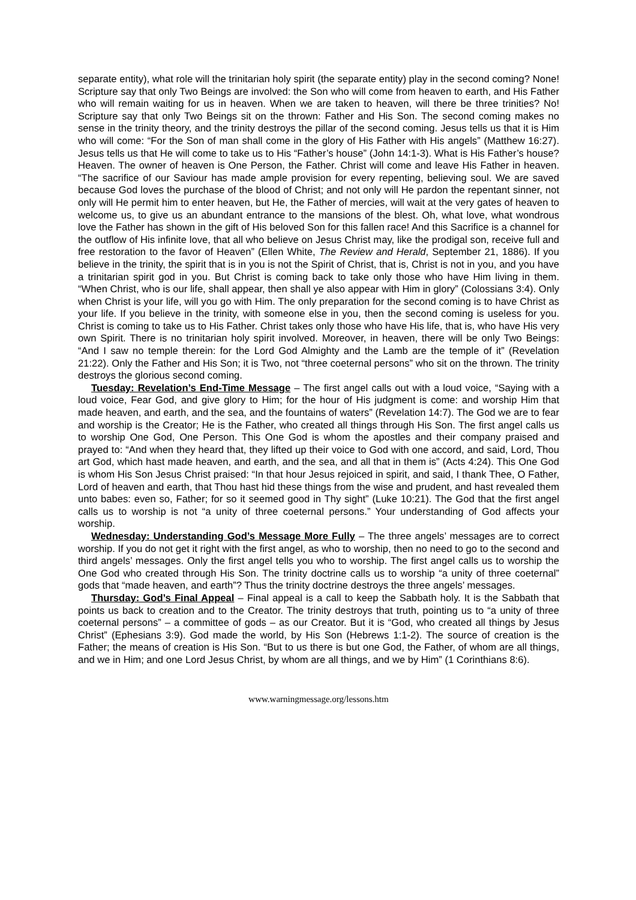separate entity), what role will the trinitarian holy spirit (the separate entity) play in the second coming? None! Scripture say that only Two Beings are involved: the Son who will come from heaven to earth, and His Father who will remain waiting for us in heaven. When we are taken to heaven, will there be three trinities? No! Scripture say that only Two Beings sit on the thrown: Father and His Son. The second coming makes no sense in the trinity theory, and the trinity destroys the pillar of the second coming. Jesus tells us that it is Him who will come: “For the Son of man shall come in the glory of His Father with His angels” (Matthew 16:27). Jesus tells us that He will come to take us to His “Father’s house” (John 14:1-3). What is His Father’s house? Heaven. The owner of heaven is One Person, the Father. Christ will come and leave His Father in heaven. “The sacrifice of our Saviour has made ample provision for every repenting, believing soul. We are saved because God loves the purchase of the blood of Christ; and not only will He pardon the repentant sinner, not only will He permit him to enter heaven, but He, the Father of mercies, will wait at the very gates of heaven to welcome us, to give us an abundant entrance to the mansions of the blest. Oh, what love, what wondrous love the Father has shown in the gift of His beloved Son for this fallen race! And this Sacrifice is a channel for the outflow of His infinite love, that all who believe on Jesus Christ may, like the prodigal son, receive full and free restoration to the favor of Heaven” (Ellen White, The Review and Herald, September 21, 1886). If you believe in the trinity, the spirit that is in you is not the Spirit of Christ, that is, Christ is not in you, and you have a trinitarian spirit god in you. But Christ is coming back to take only those who have Him living in them. “When Christ, who is our life, shall appear, then shall ye also appear with Him in glory” (Colossians 3:4). Only when Christ is your life, will you go with Him. The only preparation for the second coming is to have Christ as your life. If you believe in the trinity, with someone else in you, then the second coming is useless for you. Christ is coming to take us to His Father. Christ takes only those who have His life, that is, who have His very own Spirit. There is no trinitarian holy spirit involved. Moreover, in heaven, there will be only Two Beings: “And I saw no temple therein: for the Lord God Almighty and the Lamb are the temple of it” (Revelation 21:22). Only the Father and His Son; it is Two, not “three coeternal persons” who sit on the thrown. The trinity destroys the glorious second coming.
Tuesday: Revelation’s End-Time Message – The first angel calls out with a loud voice, “Saying with a loud voice, Fear God, and give glory to Him; for the hour of His judgment is come: and worship Him that made heaven, and earth, and the sea, and the fountains of waters” (Revelation 14:7). The God we are to fear and worship is the Creator; He is the Father, who created all things through His Son. The first angel calls us to worship One God, One Person. This One God is whom the apostles and their company praised and prayed to: “And when they heard that, they lifted up their voice to God with one accord, and said, Lord, Thou art God, which hast made heaven, and earth, and the sea, and all that in them is” (Acts 4:24). This One God is whom His Son Jesus Christ praised: “In that hour Jesus rejoiced in spirit, and said, I thank Thee, O Father, Lord of heaven and earth, that Thou hast hid these things from the wise and prudent, and hast revealed them unto babes: even so, Father; for so it seemed good in Thy sight” (Luke 10:21). The God that the first angel calls us to worship is not “a unity of three coeternal persons.” Your understanding of God affects your worship.
Wednesday: Understanding God’s Message More Fully – The three angels’ messages are to correct worship. If you do not get it right with the first angel, as who to worship, then no need to go to the second and third angels’ messages. Only the first angel tells you who to worship. The first angel calls us to worship the One God who created through His Son. The trinity doctrine calls us to worship “a unity of three coeternal” gods that “made heaven, and earth”? Thus the trinity doctrine destroys the three angels’ messages.
Thursday: God’s Final Appeal – Final appeal is a call to keep the Sabbath holy. It is the Sabbath that points us back to creation and to the Creator. The trinity destroys that truth, pointing us to “a unity of three coeternal persons” – a committee of gods – as our Creator. But it is “God, who created all things by Jesus Christ” (Ephesians 3:9). God made the world, by His Son (Hebrews 1:1-2). The source of creation is the Father; the means of creation is His Son. “But to us there is but one God, the Father, of whom are all things, and we in Him; and one Lord Jesus Christ, by whom are all things, and we by Him” (1 Corinthians 8:6).
www.warningmessage.org/lessons.htm